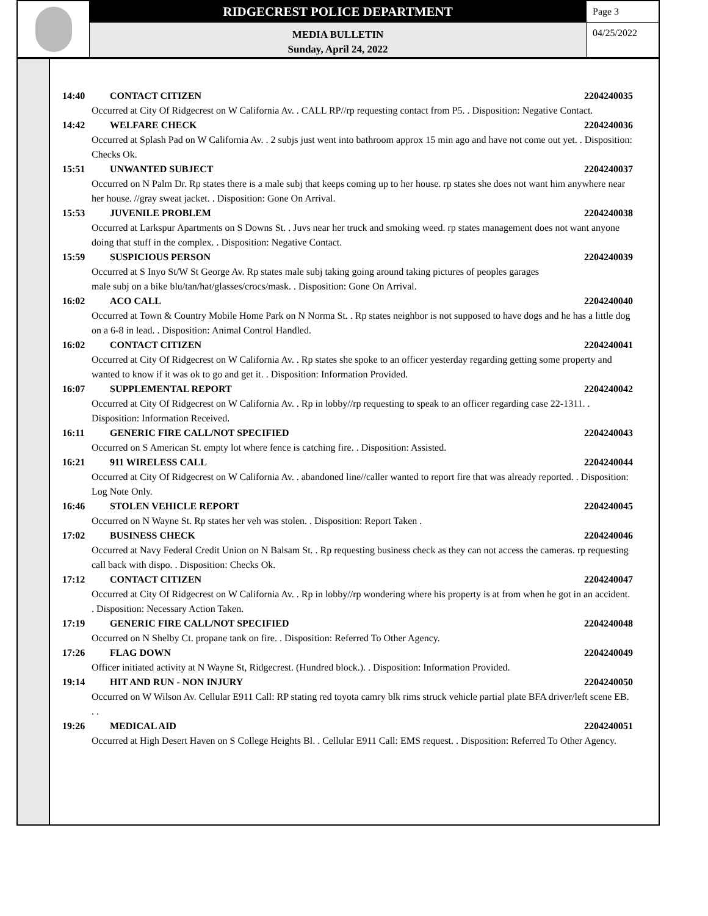RIDGECREST POLICE DEPARTMENT
MEDIA BULLETIN
Sunday, April 24, 2022
Page 3
04/25/2022
14:40 CONTACT CITIZEN 2204240035
Occurred at City Of Ridgecrest on W California Av. . CALL RP//rp requesting contact from P5. . Disposition: Negative Contact.
14:42 WELFARE CHECK 2204240036
Occurred at Splash Pad on W California Av. . 2 subjs just went into bathroom approx 15 min ago and have not come out yet. . Disposition: Checks Ok.
15:51 UNWANTED SUBJECT 2204240037
Occurred on N Palm Dr. Rp states there is a male subj that keeps coming up to her house. rp states she does not want him anywhere near her house. //gray sweat jacket. . Disposition: Gone On Arrival.
15:53 JUVENILE PROBLEM 2204240038
Occurred at Larkspur Apartments on S Downs St. . Juvs near her truck and smoking weed. rp states management does not want anyone doing that stuff in the complex. . Disposition: Negative Contact.
15:59 SUSPICIOUS PERSON 2204240039
Occurred at S Inyo St/W St George Av. Rp states male subj taking going around taking pictures of peoples garages
male subj on a bike blu/tan/hat/glasses/crocs/mask. . Disposition: Gone On Arrival.
16:02 ACO CALL 2204240040
Occurred at Town & Country Mobile Home Park on N Norma St. . Rp states neighbor is not supposed to have dogs and he has a little dog on a 6-8 in lead. . Disposition: Animal Control Handled.
16:02 CONTACT CITIZEN 2204240041
Occurred at City Of Ridgecrest on W California Av. . Rp states she spoke to an officer yesterday regarding getting some property and wanted to know if it was ok to go and get it. . Disposition: Information Provided.
16:07 SUPPLEMENTAL REPORT 2204240042
Occurred at City Of Ridgecrest on W California Av. . Rp in lobby//rp requesting to speak to an officer regarding case 22-1311. . Disposition: Information Received.
16:11 GENERIC FIRE CALL/NOT SPECIFIED 2204240043
Occurred on S American St. empty lot where fence is catching fire. . Disposition: Assisted.
16:21 911 WIRELESS CALL 2204240044
Occurred at City Of Ridgecrest on W California Av. . abandoned line//caller wanted to report fire that was already reported. . Disposition: Log Note Only.
16:46 STOLEN VEHICLE REPORT 2204240045
Occurred on N Wayne St. Rp states her veh was stolen. . Disposition: Report Taken .
17:02 BUSINESS CHECK 2204240046
Occurred at Navy Federal Credit Union on N Balsam St. . Rp requesting business check as they can not access the cameras. rp requesting call back with dispo. . Disposition: Checks Ok.
17:12 CONTACT CITIZEN 2204240047
Occurred at City Of Ridgecrest on W California Av. . Rp in lobby//rp wondering where his property is at from when he got in an accident. . Disposition: Necessary Action Taken.
17:19 GENERIC FIRE CALL/NOT SPECIFIED 2204240048
Occurred on N Shelby Ct. propane tank on fire. . Disposition: Referred To Other Agency.
17:26 FLAG DOWN 2204240049
Officer initiated activity at N Wayne St, Ridgecrest. (Hundred block.). . Disposition: Information Provided.
19:14 HIT AND RUN - NON INJURY 2204240050
Occurred on W Wilson Av. Cellular E911 Call: RP stating red toyota camry blk rims struck vehicle partial plate BFA driver/left scene EB. . .
19:26 MEDICAL AID 2204240051
Occurred at High Desert Haven on S College Heights Bl. . Cellular E911 Call: EMS request. . Disposition: Referred To Other Agency.